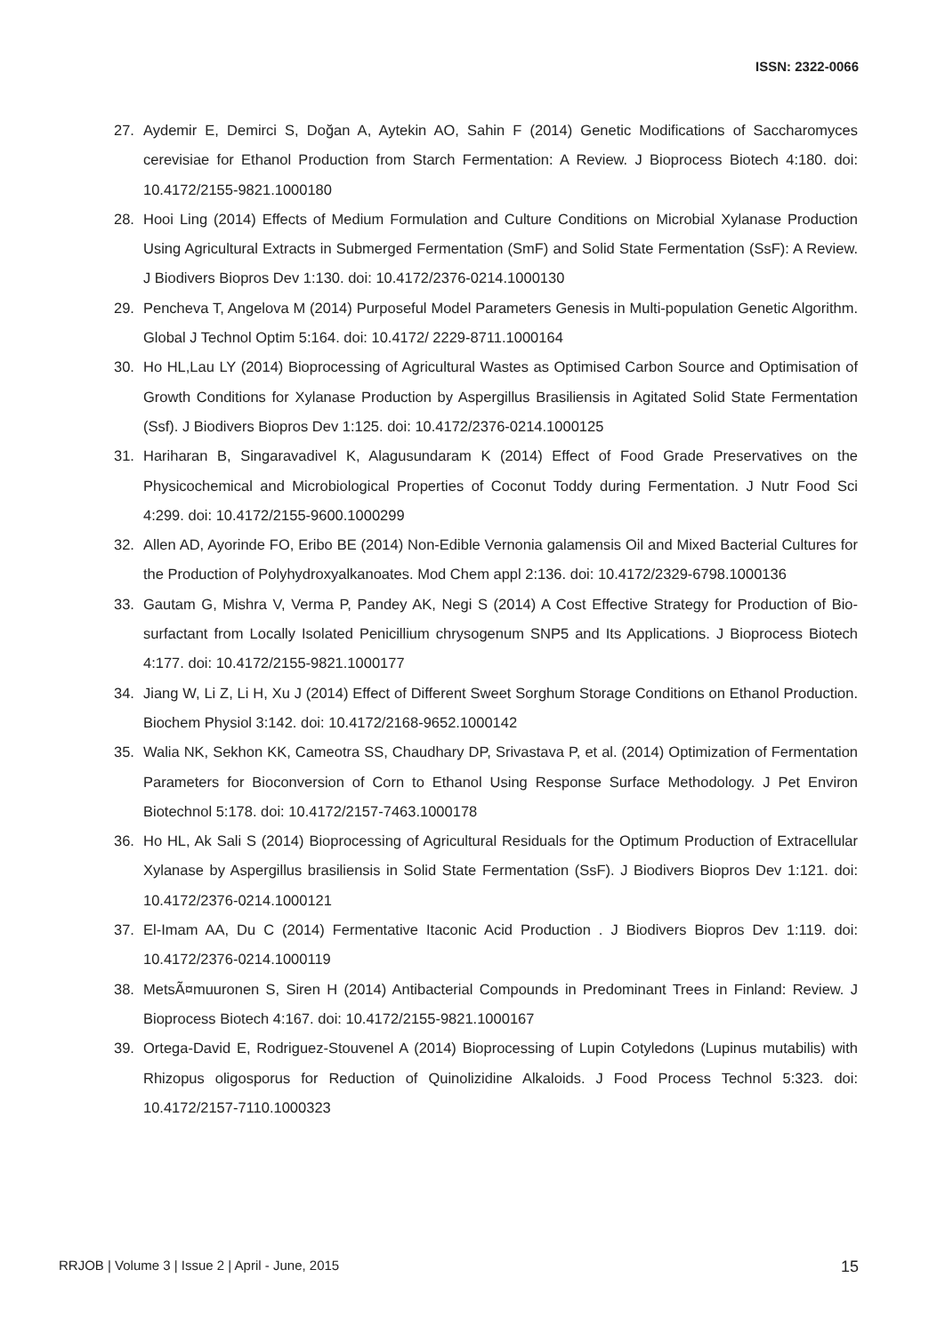ISSN: 2322-0066
27. Aydemir E, Demirci S, Doğan A, Aytekin AO, Sahin F (2014) Genetic Modifications of Saccharomyces cerevisiae for Ethanol Production from Starch Fermentation: A Review. J Bioprocess Biotech 4:180. doi: 10.4172/2155-9821.1000180
28. Hooi Ling (2014) Effects of Medium Formulation and Culture Conditions on Microbial Xylanase Production Using Agricultural Extracts in Submerged Fermentation (SmF) and Solid State Fermentation (SsF): A Review. J Biodivers Biopros Dev 1:130. doi: 10.4172/2376-0214.1000130
29. Pencheva T, Angelova M (2014) Purposeful Model Parameters Genesis in Multi-population Genetic Algorithm. Global J Technol Optim 5:164. doi: 10.4172/ 2229-8711.1000164
30. Ho HL,Lau LY (2014) Bioprocessing of Agricultural Wastes as Optimised Carbon Source and Optimisation of Growth Conditions for Xylanase Production by Aspergillus Brasiliensis in Agitated Solid State Fermentation (Ssf). J Biodivers Biopros Dev 1:125. doi: 10.4172/2376-0214.1000125
31. Hariharan B, Singaravadivel K, Alagusundaram K (2014) Effect of Food Grade Preservatives on the Physicochemical and Microbiological Properties of Coconut Toddy during Fermentation. J Nutr Food Sci 4:299. doi: 10.4172/2155-9600.1000299
32. Allen AD, Ayorinde FO, Eribo BE (2014) Non-Edible Vernonia galamensis Oil and Mixed Bacterial Cultures for the Production of Polyhydroxyalkanoates. Mod Chem appl 2:136. doi: 10.4172/2329-6798.1000136
33. Gautam G, Mishra V, Verma P, Pandey AK, Negi S (2014) A Cost Effective Strategy for Production of Bio-surfactant from Locally Isolated Penicillium chrysogenum SNP5 and Its Applications. J Bioprocess Biotech 4:177. doi: 10.4172/2155-9821.1000177
34. Jiang W, Li Z, Li H, Xu J (2014) Effect of Different Sweet Sorghum Storage Conditions on Ethanol Production. Biochem Physiol 3:142. doi: 10.4172/2168-9652.1000142
35. Walia NK, Sekhon KK, Cameotra SS, Chaudhary DP, Srivastava P, et al. (2014) Optimization of Fermentation Parameters for Bioconversion of Corn to Ethanol Using Response Surface Methodology. J Pet Environ Biotechnol 5:178. doi: 10.4172/2157-7463.1000178
36. Ho HL, Ak Sali S (2014) Bioprocessing of Agricultural Residuals for the Optimum Production of Extracellular Xylanase by Aspergillus brasiliensis in Solid State Fermentation (SsF). J Biodivers Biopros Dev 1:121. doi: 10.4172/2376-0214.1000121
37. El-Imam AA, Du C (2014) Fermentative Itaconic Acid Production . J Biodivers Biopros Dev 1:119. doi: 10.4172/2376-0214.1000119
38. MetsÃ¤muuronen S, Siren H (2014) Antibacterial Compounds in Predominant Trees in Finland: Review. J Bioprocess Biotech 4:167. doi: 10.4172/2155-9821.1000167
39. Ortega-David E, Rodriguez-Stouvenel A (2014) Bioprocessing of Lupin Cotyledons (Lupinus mutabilis) with Rhizopus oligosporus for Reduction of Quinolizidine Alkaloids. J Food Process Technol 5:323. doi: 10.4172/2157-7110.1000323
RRJOB | Volume 3 | Issue 2 | April - June, 2015 15